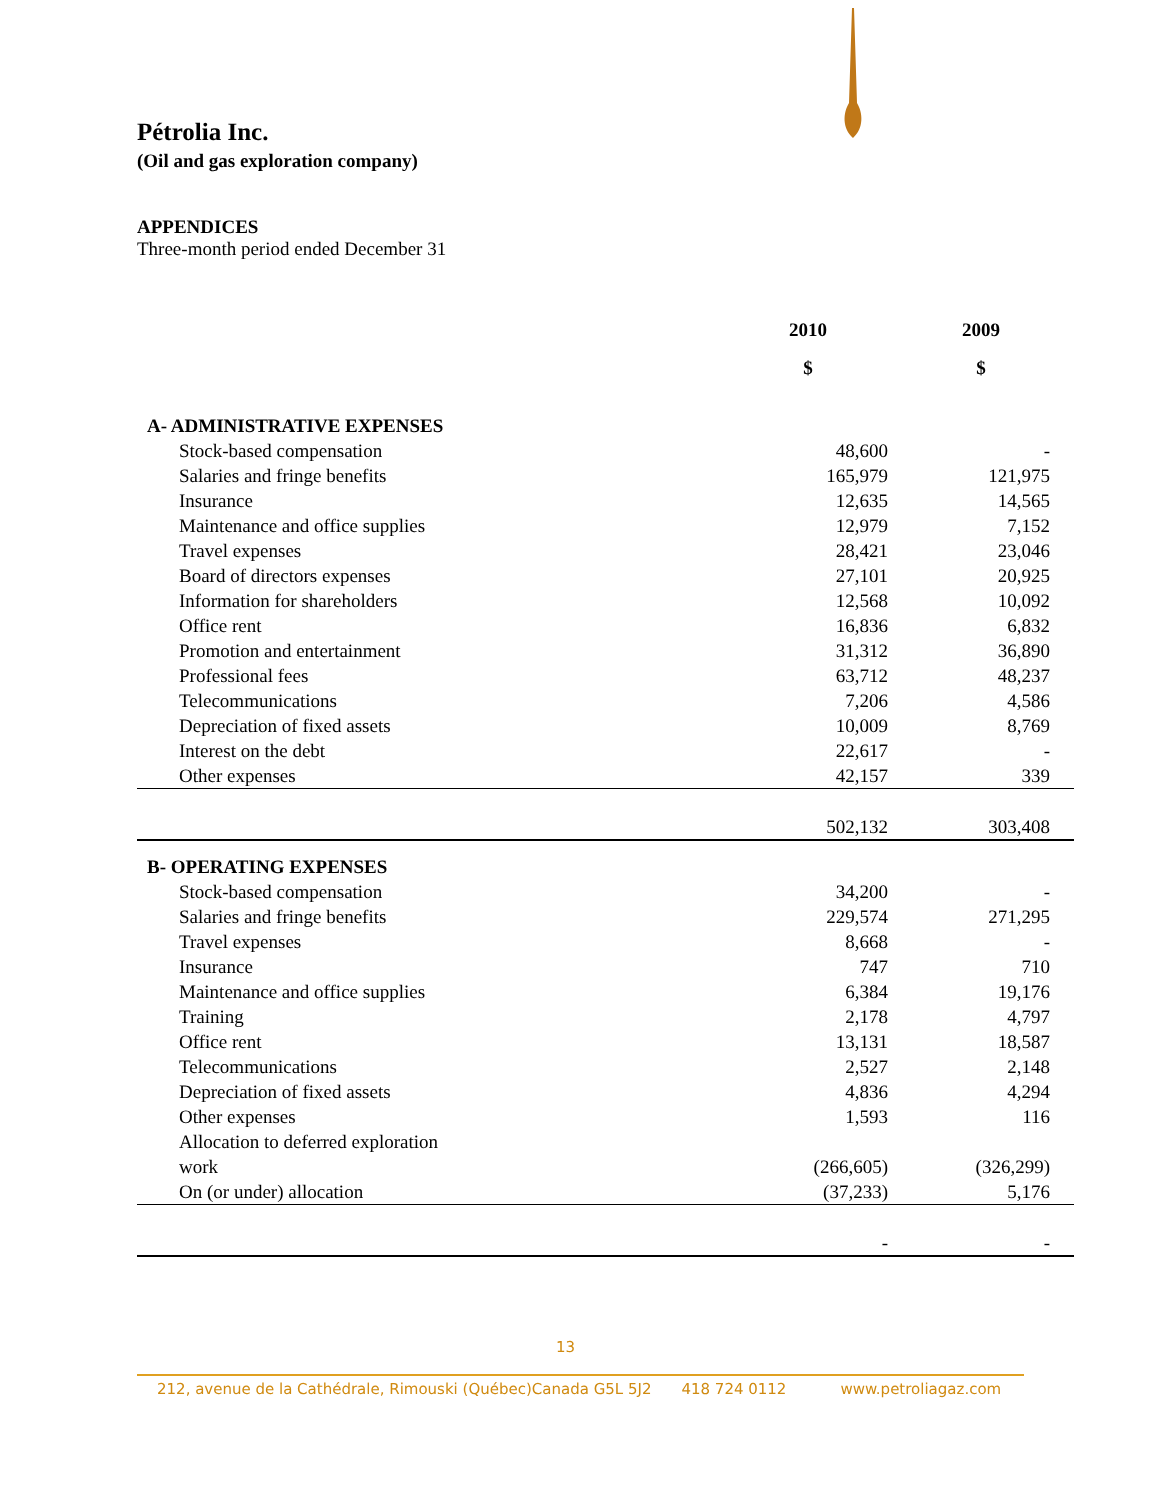Pétrolia Inc.
(Oil and gas exploration company)
APPENDICES
Three-month period ended December 31
| | 2010 | 2009 |
| --- | --- | --- |
| | $ | $ |
| A- ADMINISTRATIVE EXPENSES | | |
| Stock-based compensation | 48,600 | - |
| Salaries and fringe benefits | 165,979 | 121,975 |
| Insurance | 12,635 | 14,565 |
| Maintenance and office supplies | 12,979 | 7,152 |
| Travel expenses | 28,421 | 23,046 |
| Board of directors expenses | 27,101 | 20,925 |
| Information for shareholders | 12,568 | 10,092 |
| Office rent | 16,836 | 6,832 |
| Promotion and entertainment | 31,312 | 36,890 |
| Professional fees | 63,712 | 48,237 |
| Telecommunications | 7,206 | 4,586 |
| Depreciation of fixed assets | 10,009 | 8,769 |
| Interest on the debt | 22,617 | - |
| Other expenses | 42,157 | 339 |
| | 502,132 | 303,408 |
| B- OPERATING EXPENSES | | |
| Stock-based compensation | 34,200 | - |
| Salaries and fringe benefits | 229,574 | 271,295 |
| Travel expenses | 8,668 | - |
| Insurance | 747 | 710 |
| Maintenance and office supplies | 6,384 | 19,176 |
| Training | 2,178 | 4,797 |
| Office rent | 13,131 | 18,587 |
| Telecommunications | 2,527 | 2,148 |
| Depreciation of fixed assets | 4,836 | 4,294 |
| Other expenses | 1,593 | 116 |
| Allocation to deferred exploration | | |
| work | (266,605) | (326,299) |
| On (or under) allocation | (37,233) | 5,176 |
| | - | - |
13
212, avenue de la Cathédrale, Rimouski (Québec)Canada G5L 5J2 418 724 0112 www.petroliagaz.com